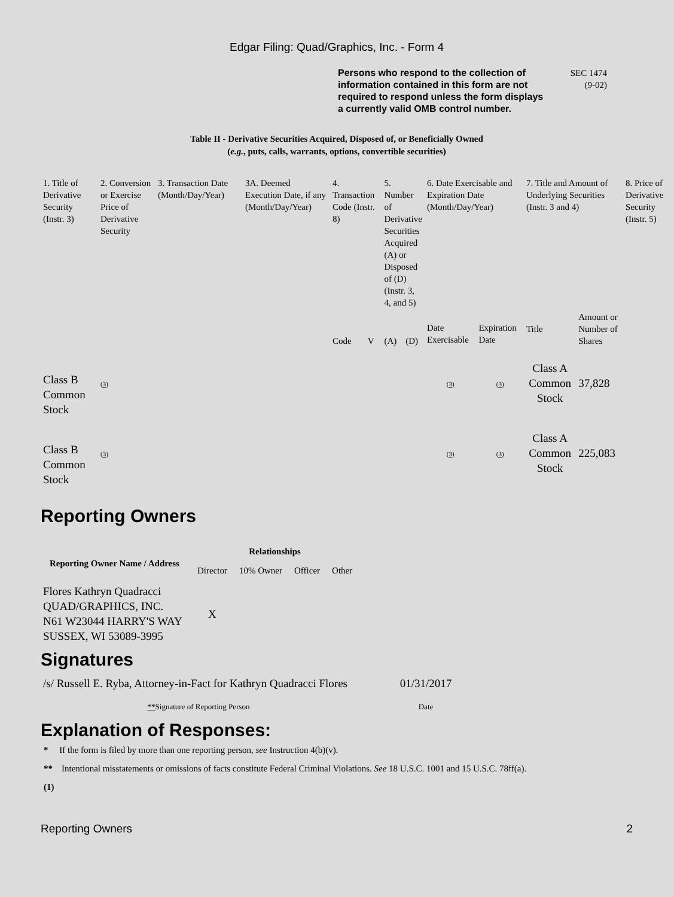Edgar Filing: Quad/Graphics, Inc. - Form 4
Persons who respond to the collection of information contained in this form are not required to respond unless the form displays a currently valid OMB control number.
SEC 1474
(9-02)
Table II - Derivative Securities Acquired, Disposed of, or Beneficially Owned
(e.g., puts, calls, warrants, options, convertible securities)
| 1. Title of Derivative Security (Instr. 3) | 2. Conversion or Exercise Price of Derivative Security | 3. Transaction Date (Month/Day/Year) | 3A. Deemed Execution Date, if any (Month/Day/Year) | 4. Transaction Code (Instr. 8) | | 5. Number of Derivative Securities Acquired (A) or Disposed of (D) (Instr. 3, 4, and 5) | | 6. Date Exercisable and Expiration Date (Month/Day/Year) | | 7. Title and Amount of Underlying Securities (Instr. 3 and 4) | | 8. Price of Derivative Security (Instr. 5) |
| --- | --- | --- | --- | --- | --- | --- | --- | --- | --- | --- | --- | --- |
| | | | | Code | V | (A) | (D) | Date Exercisable | Expiration Date | Title | Amount or Number of Shares | |
| Class B Common Stock | (3) | | | | | | | (3) | (3) | Class A Common Stock | 37,828 | |
| Class B Common Stock | (3) | | | | | | | (3) | (3) | Class A Common Stock | 225,083 | |
Reporting Owners
| Reporting Owner Name / Address | Relationships | | | |
| --- | --- | --- | --- | --- |
| | Director | 10% Owner | Officer | Other |
| Flores Kathryn Quadracci QUAD/GRAPHICS, INC. N61 W23044 HARRY'S WAY SUSSEX, WI 53089-3995 | X | | | |
Signatures
| /s/ Russell E. Ryba, Attorney-in-Fact for Kathryn Quadracci Flores | 01/31/2017 |
| ** Signature of Reporting Person | Date |
Explanation of Responses:
* If the form is filed by more than one reporting person, see Instruction 4(b)(v).
** Intentional misstatements or omissions of facts constitute Federal Criminal Violations. See 18 U.S.C. 1001 and 15 U.S.C. 78ff(a).
(1)
Reporting Owners 2